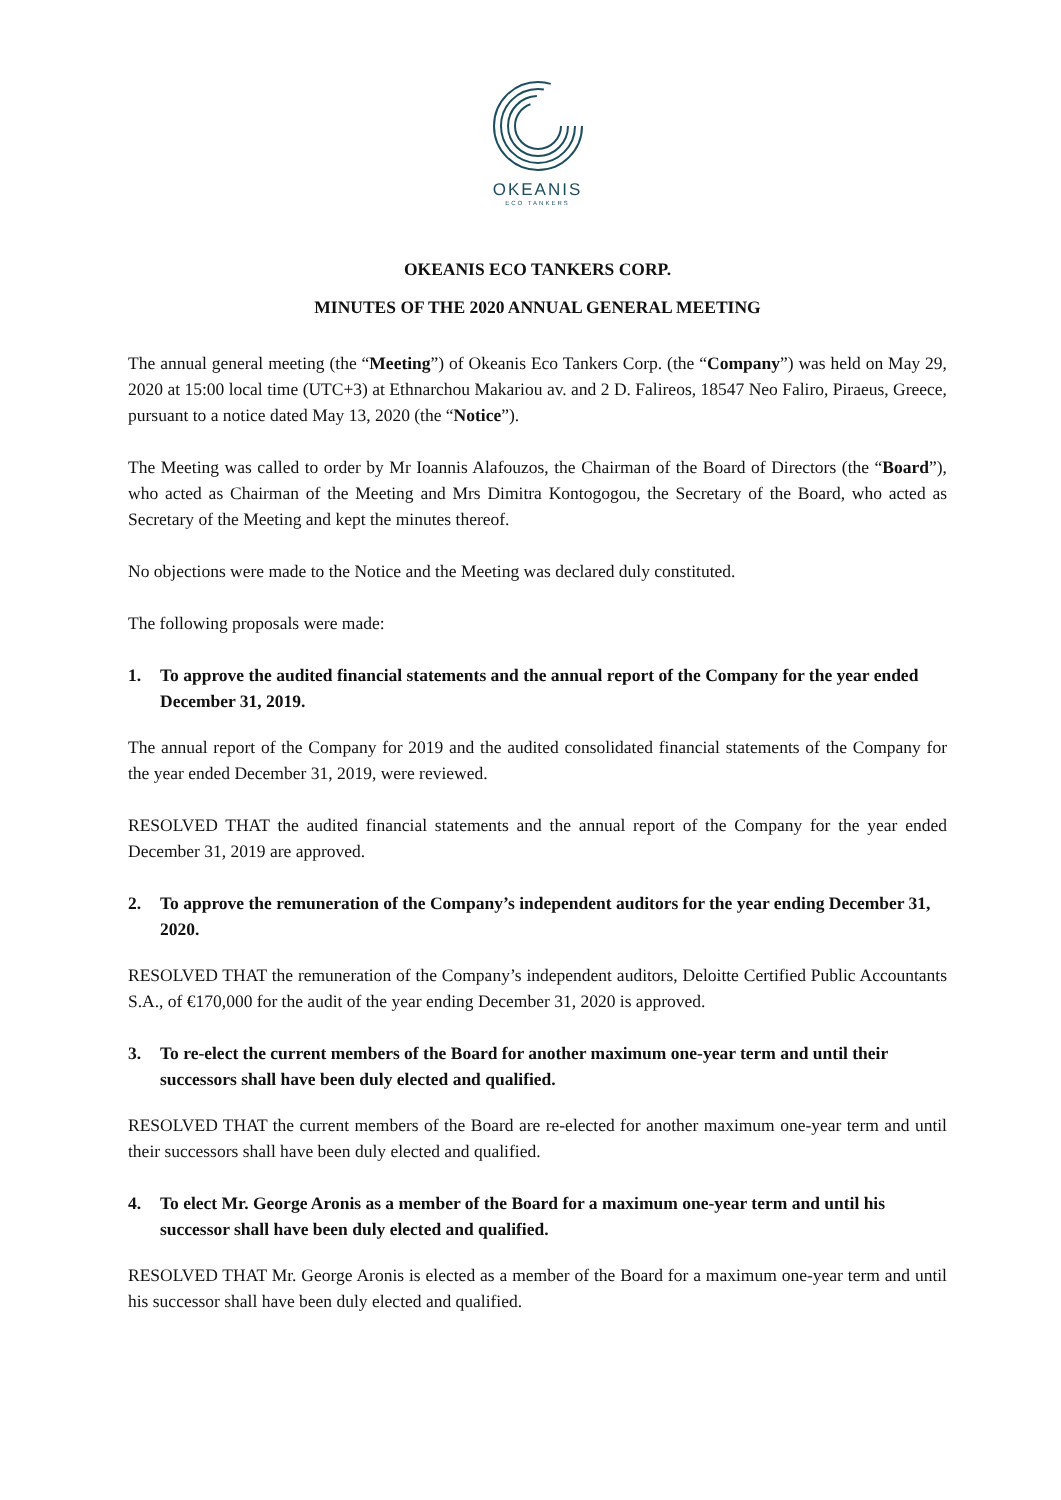OKEANIS
ECO TANKERS
OKEANIS ECO TANKERS CORP.
MINUTES OF THE 2020 ANNUAL GENERAL MEETING
The annual general meeting (the “Meeting”) of Okeanis Eco Tankers Corp. (the “Company”) was held on May 29, 2020 at 15:00 local time (UTC+3) at Ethnarchou Makariou av. and 2 D. Falireos, 18547 Neo Faliro, Piraeus, Greece, pursuant to a notice dated May 13, 2020 (the “Notice”).
The Meeting was called to order by Mr Ioannis Alafouzos, the Chairman of the Board of Directors (the “Board”), who acted as Chairman of the Meeting and Mrs Dimitra Kontogogou, the Secretary of the Board, who acted as Secretary of the Meeting and kept the minutes thereof.
No objections were made to the Notice and the Meeting was declared duly constituted.
The following proposals were made:
1. To approve the audited financial statements and the annual report of the Company for the year ended December 31, 2019.
The annual report of the Company for 2019 and the audited consolidated financial statements of the Company for the year ended December 31, 2019, were reviewed.
RESOLVED THAT the audited financial statements and the annual report of the Company for the year ended December 31, 2019 are approved.
2. To approve the remuneration of the Company’s independent auditors for the year ending December 31, 2020.
RESOLVED THAT the remuneration of the Company’s independent auditors, Deloitte Certified Public Accountants S.A., of €170,000 for the audit of the year ending December 31, 2020 is approved.
3. To re-elect the current members of the Board for another maximum one-year term and until their successors shall have been duly elected and qualified.
RESOLVED THAT the current members of the Board are re-elected for another maximum one-year term and until their successors shall have been duly elected and qualified.
4. To elect Mr. George Aronis as a member of the Board for a maximum one-year term and until his successor shall have been duly elected and qualified.
RESOLVED THAT Mr. George Aronis is elected as a member of the Board for a maximum one-year term and until his successor shall have been duly elected and qualified.